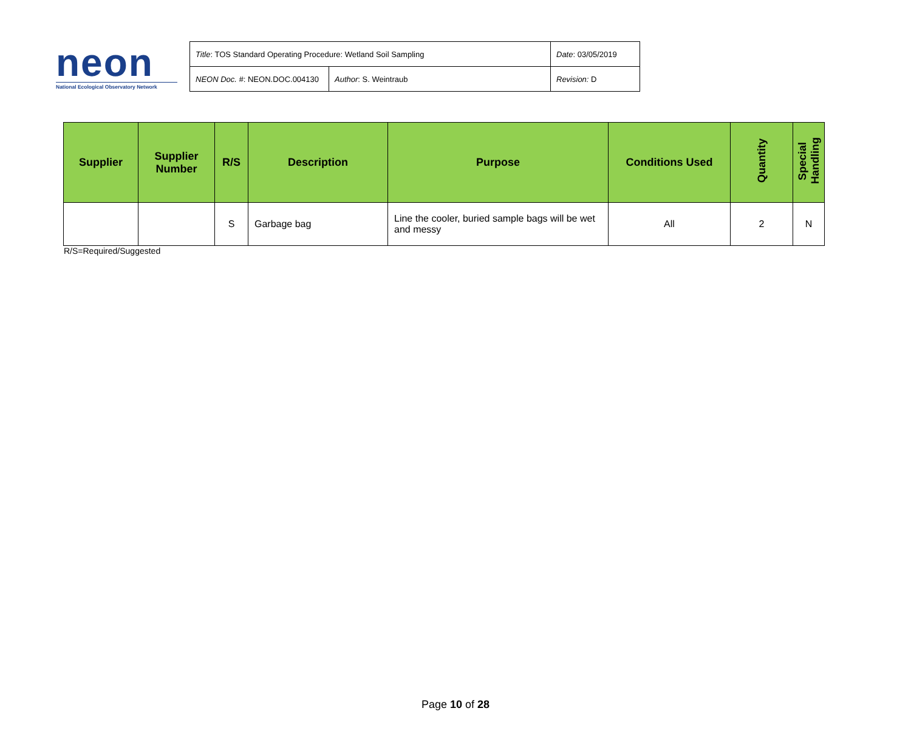neon
National Ecological Observatory Network
| Title : TOS Standard Operating Procedure: Wetland Soil Sampling | | Date : 03/05/2019 |
| NEON Doc. # : NEON.DOC.004130 | Author : S. Weintraub | Revision: D |
| Supplier | Supplier Number | R/S | Description | Purpose | Conditions Used | Quantity | Special Handling |
| --- | --- | --- | --- | --- | --- | --- | --- |
| | | S | Garbage bag | Line the cooler, buried sample bags will be wet and messy | All | 2 | N |
R/S=Required/Suggested
Page 10 of 28